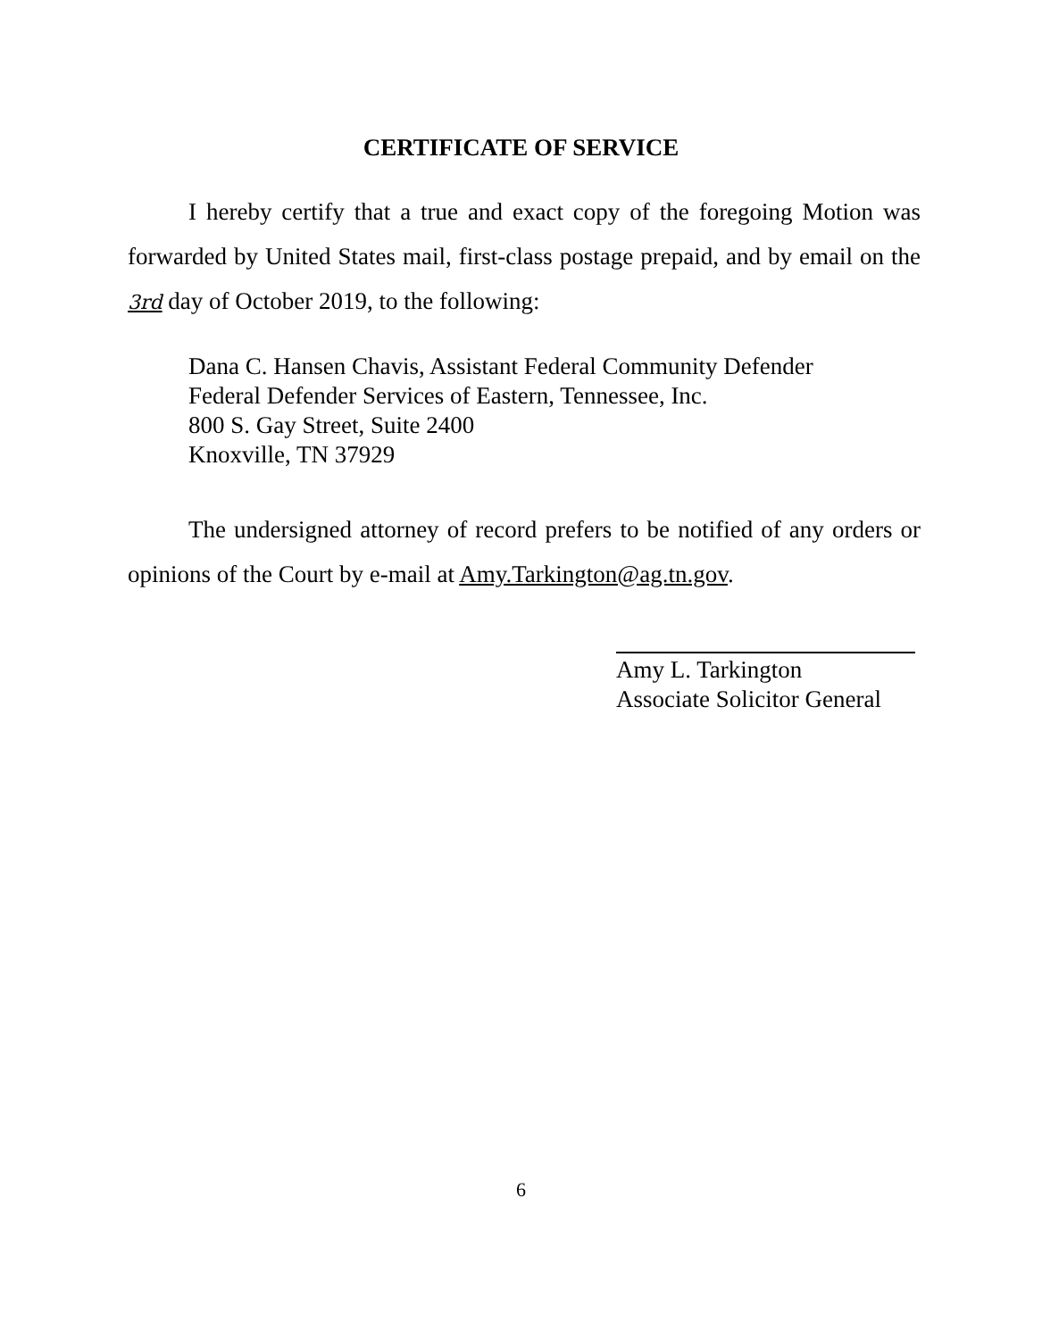CERTIFICATE OF SERVICE
I hereby certify that a true and exact copy of the foregoing Motion was forwarded by United States mail, first-class postage prepaid, and by email on the 3rd day of October 2019, to the following:
Dana C. Hansen Chavis, Assistant Federal Community Defender
Federal Defender Services of Eastern, Tennessee, Inc.
800 S. Gay Street, Suite 2400
Knoxville, TN 37929
The undersigned attorney of record prefers to be notified of any orders or opinions of the Court by e-mail at Amy.Tarkington@ag.tn.gov.
Amy L. Tarkington
Associate Solicitor General
6